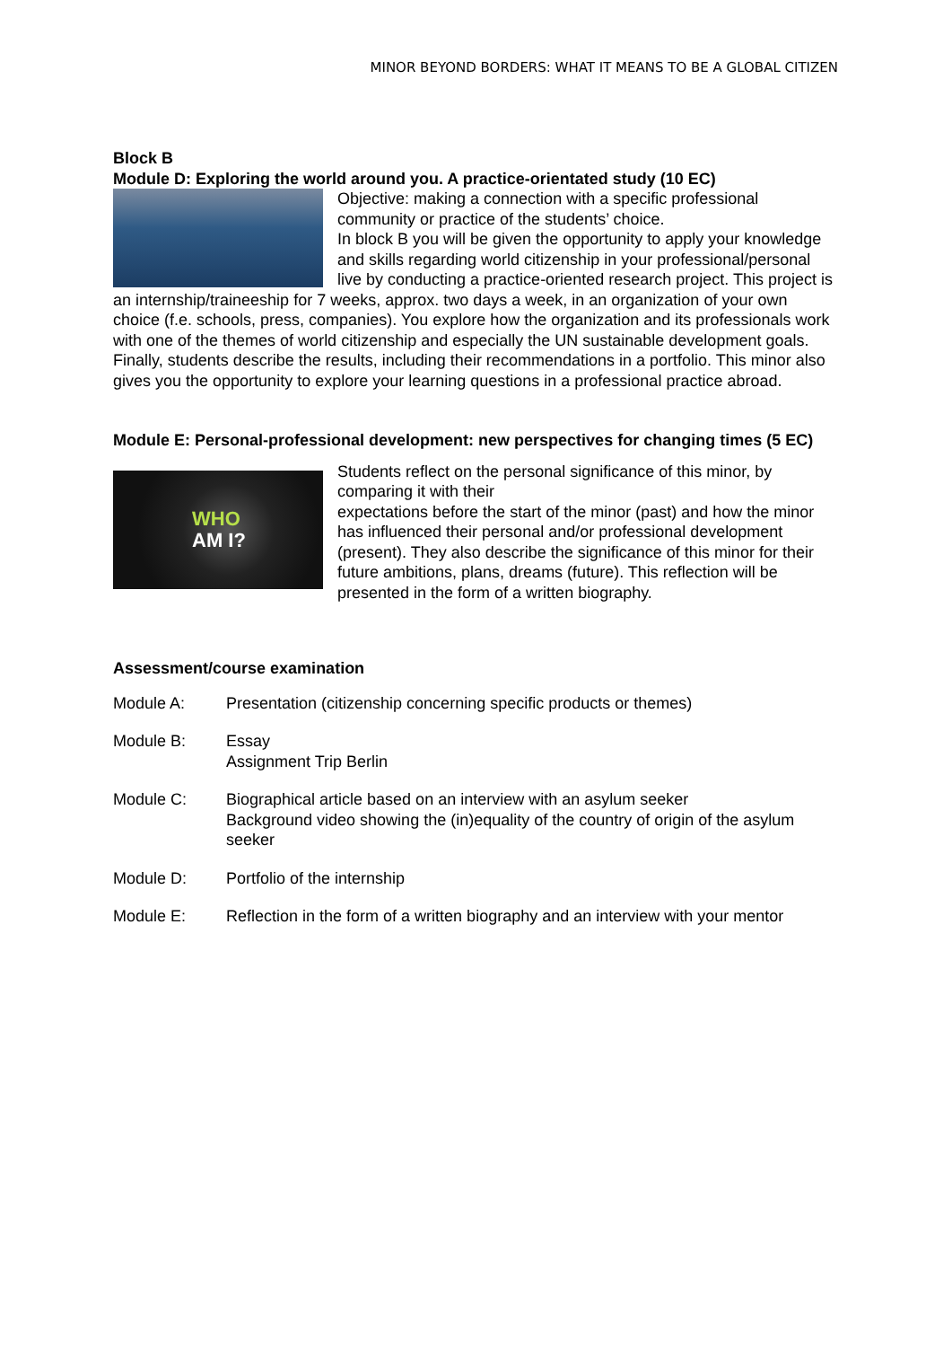MINOR BEYOND BORDERS: WHAT IT MEANS TO BE A GLOBAL CITIZEN
Block B
Module D: Exploring the world around you. A practice-orientated study (10 EC)
Objective: making a connection with a specific professional community or practice of the students’ choice.
In block B you will be given the opportunity to apply your knowledge and skills regarding world citizenship in your professional/personal live by conducting a practice-oriented research project. This project is an internship/traineeship for 7 weeks, approx. two days a week, in an organization of your own choice (f.e. schools, press, companies). You explore how the organization and its professionals work with one of the themes of world citizenship and especially the UN sustainable development goals. Finally, students describe the results, including their recommendations in a portfolio. This minor also gives you the opportunity to explore your learning questions in a professional practice abroad.
Module E: Personal-professional development: new perspectives for changing times (5 EC)
WHO
AM I?
Students reflect on the personal significance of this minor, by comparing it with their
expectations before the start of the minor (past) and how the minor has influenced their personal and/or professional development (present). They also describe the significance of this minor for their future ambitions, plans, dreams (future). This reflection will be presented in the form of a written biography.
Assessment/course examination
Module A: Presentation (citizenship concerning specific products or themes)
Module B: Essay
Assignment Trip Berlin
Module C: Biographical article based on an interview with an asylum seeker
Background video showing the (in)equality of the country of origin of the asylum seeker
Module D: Portfolio of the internship
Module E: Reflection in the form of a written biography and an interview with your mentor